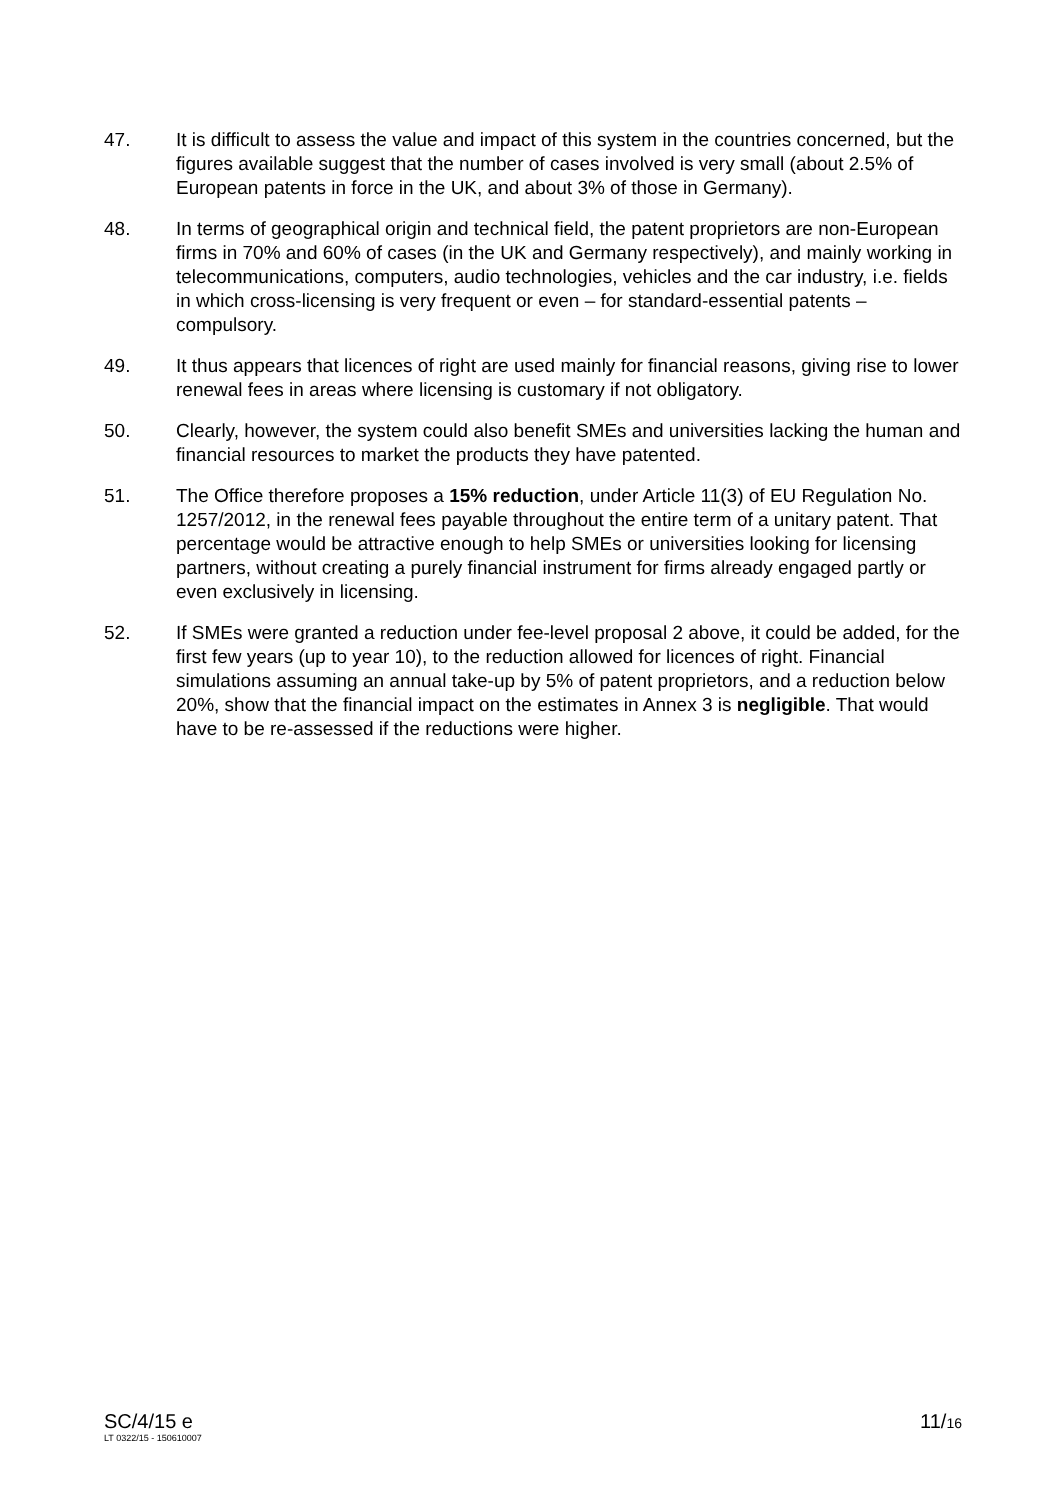47. It is difficult to assess the value and impact of this system in the countries concerned, but the figures available suggest that the number of cases involved is very small (about 2.5% of European patents in force in the UK, and about 3% of those in Germany).
48. In terms of geographical origin and technical field, the patent proprietors are non-European firms in 70% and 60% of cases (in the UK and Germany respectively), and mainly working in telecommunications, computers, audio technologies, vehicles and the car industry, i.e. fields in which cross-licensing is very frequent or even – for standard-essential patents – compulsory.
49. It thus appears that licences of right are used mainly for financial reasons, giving rise to lower renewal fees in areas where licensing is customary if not obligatory.
50. Clearly, however, the system could also benefit SMEs and universities lacking the human and financial resources to market the products they have patented.
51. The Office therefore proposes a 15% reduction, under Article 11(3) of EU Regulation No. 1257/2012, in the renewal fees payable throughout the entire term of a unitary patent. That percentage would be attractive enough to help SMEs or universities looking for licensing partners, without creating a purely financial instrument for firms already engaged partly or even exclusively in licensing.
52. If SMEs were granted a reduction under fee-level proposal 2 above, it could be added, for the first few years (up to year 10), to the reduction allowed for licences of right. Financial simulations assuming an annual take-up by 5% of patent proprietors, and a reduction below 20%, show that the financial impact on the estimates in Annex 3 is negligible. That would have to be re-assessed if the reductions were higher.
SC/4/15 e
LT 0322/15 - 150610007
11/16